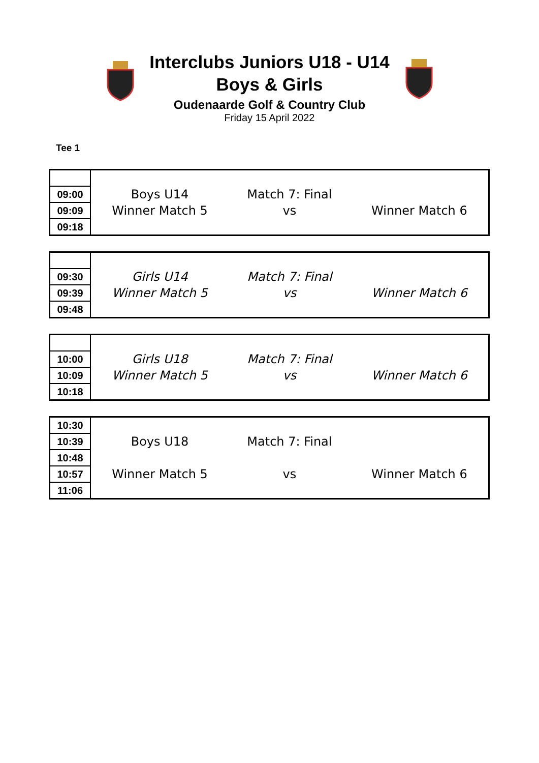Interclubs Juniors U18 - U14
Boys & Girls
Oudenaarde Golf & Country Club
Friday 15 April 2022
Tee 1
| 09:00 | Boys U14 | Match 7: Final | |
| 09:09 | Winner Match 5 | vs | Winner Match 6 |
| 09:18 | | | |
| 09:30 | Girls U14 | Match 7: Final | |
| 09:39 | Winner Match 5 | vs | Winner Match 6 |
| 09:48 | | | |
| 10:00 | Girls U18 | Match 7: Final | |
| 10:09 | Winner Match 5 | vs | Winner Match 6 |
| 10:18 | | | |
| 10:30 | | | |
| 10:39 | Boys U18 | Match 7: Final | |
| 10:48 | | | |
| 10:57 | Winner Match 5 | vs | Winner Match 6 |
| 11:06 | | | |